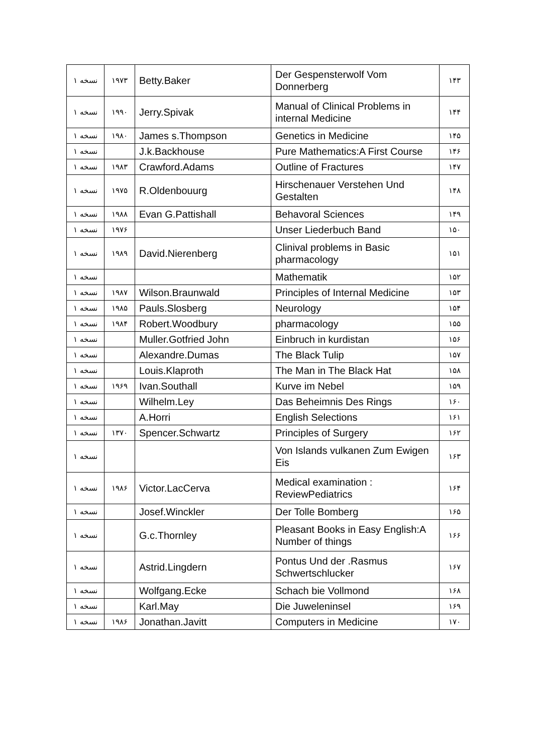| ۱ نسخه | ۱۹۷۳ | Betty.Baker | Der Gespensterwolf Vom Donnerberg | ۱۴۳ |
| ۱ نسخه | ۱۹۹۰ | Jerry.Spivak | Manual of Clinical Problems in internal Medicine | ۱۴۴ |
| ۱ نسخه | ۱۹۸۰ | James s.Thompson | Genetics in Medicine | ۱۴۵ |
| ۱ نسخه | | J.k.Backhouse | Pure Mathematics:A First Course | ۱۴۶ |
| ۱ نسخه | ۱۹۸۳ | Crawford.Adams | Outline of Fractures | ۱۴۷ |
| ۱ نسخه | ۱۹۷۵ | R.Oldenbouurg | Hirschenauer Verstehen Und Gestalten | ۱۴۸ |
| ۱ نسخه | ۱۹۸۸ | Evan G.Pattishall | Behavoral Sciences | ۱۴۹ |
| ۱ نسخه | ۱۹۷۶ | | Unser Liederbuch Band | ۱۵۰ |
| ۱ نسخه | ۱۹۸۹ | David.Nierenberg | Clinival problems in Basic pharmacology | ۱۵۱ |
| ۱ نسخه | | | Mathematik | ۱۵۲ |
| ۱ نسخه | ۱۹۸۷ | Wilson.Braunwald | Principles of Internal Medicine | ۱۵۳ |
| ۱ نسخه | ۱۹۸۵ | Pauls.Slosberg | Neurology | ۱۵۴ |
| ۱ نسخه | ۱۹۸۴ | Robert.Woodbury | pharmacology | ۱۵۵ |
| ۱ نسخه | | Muller.Gotfried John | Einbruch in kurdistan | ۱۵۶ |
| ۱ نسخه | | Alexandre.Dumas | The Black Tulip | ۱۵۷ |
| ۱ نسخه | | Louis.Klaproth | The Man in The Black Hat | ۱۵۸ |
| ۱ نسخه | ۱۹۶۹ | Ivan.Southall | Kurve im Nebel | ۱۵۹ |
| ۱ نسخه | | Wilhelm.Ley | Das Beheimnis Des Rings | ۱۶۰ |
| ۱ نسخه | | A.Horri | English Selections | ۱۶۱ |
| ۱ نسخه | ۱۳۷۰ | Spencer.Schwartz | Principles of Surgery | ۱۶۲ |
| ۱ نسخه | | | Von Islands vulkanen Zum Ewigen Eis | ۱۶۳ |
| ۱ نسخه | ۱۹۸۶ | Victor.LacCerva | Medical examination : ReviewPediatrics | ۱۶۴ |
| ۱ نسخه | | Josef.Winckler | Der Tolle Bomberg | ۱۶۵ |
| ۱ نسخه | | G.c.Thornley | Pleasant Books in Easy English:A Number of things | ۱۶۶ |
| ۱ نسخه | | Astrid.Lingdern | Pontus Und der .Rasmus Schwertschlucker | ۱۶۷ |
| ۱ نسخه | | Wolfgang.Ecke | Schach bie Vollmond | ۱۶۸ |
| ۱ نسخه | | Karl.May | Die Juweleninsel | ۱۶۹ |
| ۱ نسخه | ۱۹۸۶ | Jonathan.Javitt | Computers in Medicine | ۱۷۰ |